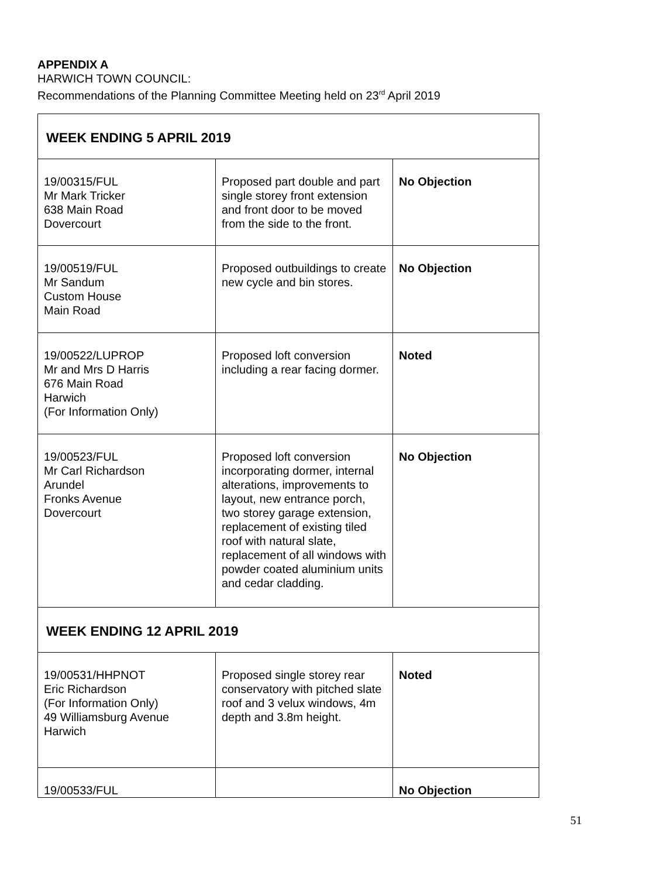APPENDIX A
HARWICH TOWN COUNCIL:
Recommendations of the Planning Committee Meeting held on 23<sup>rd</sup> April 2019
| WEEK ENDING 5 APRIL 2019 | | |
| 19/00315/FUL Mr Mark Tricker 638 Main Road Dovercourt | Proposed part double and part single storey front extension and front door to be moved from the side to the front. | No Objection |
| 19/00519/FUL Mr Sandum Custom House Main Road | Proposed outbuildings to create new cycle and bin stores. | No Objection |
| 19/00522/LUPROP Mr and Mrs D Harris 676 Main Road Harwich (For Information Only) | Proposed loft conversion including a rear facing dormer. | Noted |
| 19/00523/FUL Mr Carl Richardson Arundel Fronks Avenue Dovercourt | Proposed loft conversion incorporating dormer, internal alterations, improvements to layout, new entrance porch, two storey garage extension, replacement of existing tiled roof with natural slate, replacement of all windows with powder coated aluminium units and cedar cladding. | No Objection |
| WEEK ENDING 12 APRIL 2019 | | |
| 19/00531/HHPNOT Eric Richardson (For Information Only) 49 Williamsburg Avenue Harwich | Proposed single storey rear conservatory with pitched slate roof and 3 velux windows, 4m depth and 3.8m height. | Noted |
| 19/00533/FUL | | No Objection |
51